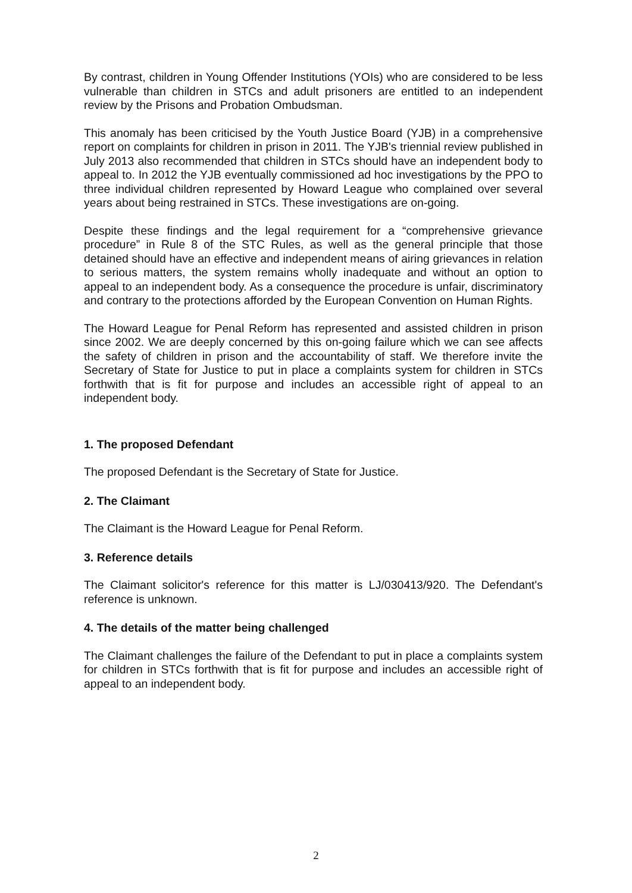By contrast, children in Young Offender Institutions (YOIs) who are considered to be less vulnerable than children in STCs and adult prisoners are entitled to an independent review by the Prisons and Probation Ombudsman.
This anomaly has been criticised by the Youth Justice Board (YJB) in a comprehensive report on complaints for children in prison in 2011. The YJB's triennial review published in July 2013 also recommended that children in STCs should have an independent body to appeal to. In 2012 the YJB eventually commissioned ad hoc investigations by the PPO to three individual children represented by Howard League who complained over several years about being restrained in STCs. These investigations are on-going.
Despite these findings and the legal requirement for a “comprehensive grievance procedure” in Rule 8 of the STC Rules, as well as the general principle that those detained should have an effective and independent means of airing grievances in relation to serious matters, the system remains wholly inadequate and without an option to appeal to an independent body. As a consequence the procedure is unfair, discriminatory and contrary to the protections afforded by the European Convention on Human Rights.
The Howard League for Penal Reform has represented and assisted children in prison since 2002. We are deeply concerned by this on-going failure which we can see affects the safety of children in prison and the accountability of staff. We therefore invite the Secretary of State for Justice to put in place a complaints system for children in STCs forthwith that is fit for purpose and includes an accessible right of appeal to an independent body.
1. The proposed Defendant
The proposed Defendant is the Secretary of State for Justice.
2. The Claimant
The Claimant is the Howard League for Penal Reform.
3. Reference details
The Claimant solicitor's reference for this matter is LJ/030413/920. The Defendant's reference is unknown.
4. The details of the matter being challenged
The Claimant challenges the failure of the Defendant to put in place a complaints system for children in STCs forthwith that is fit for purpose and includes an accessible right of appeal to an independent body.
2